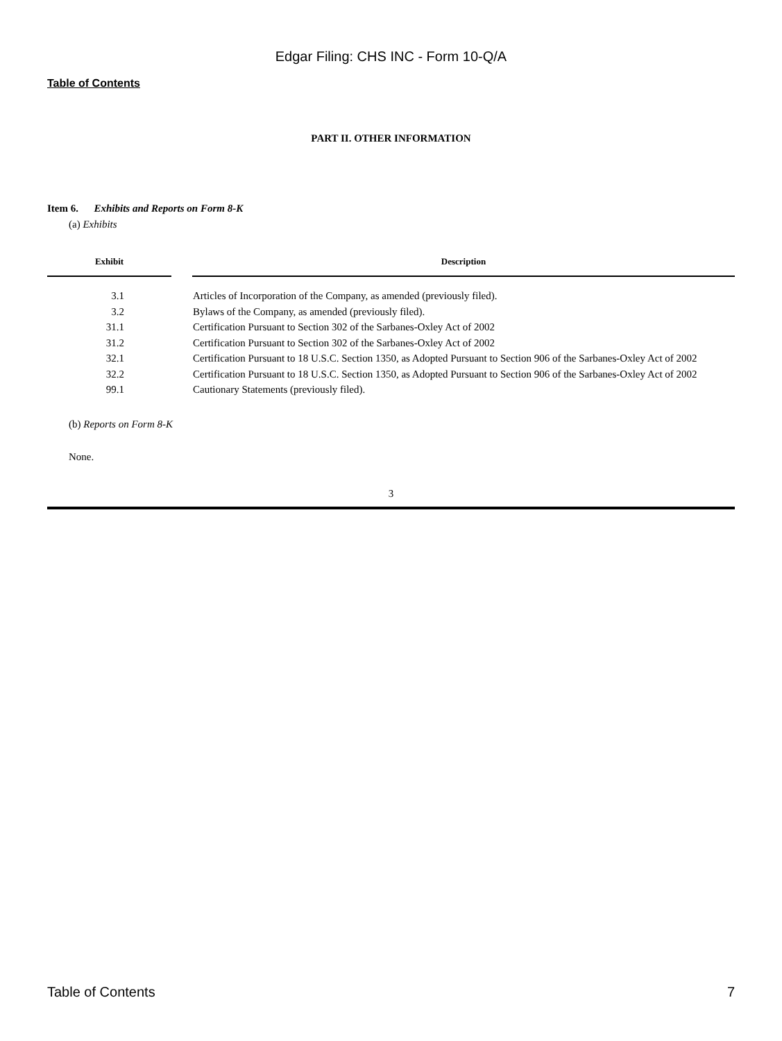Edgar Filing: CHS INC - Form 10-Q/A
Table of Contents
PART II. OTHER INFORMATION
Item 6. Exhibits and Reports on Form 8-K
(a) Exhibits
| Exhibit | | Description |
| --- | --- | --- |
| 3.1 | | Articles of Incorporation of the Company, as amended (previously filed). |
| 3.2 | | Bylaws of the Company, as amended (previously filed). |
| 31.1 | | Certification Pursuant to Section 302 of the Sarbanes-Oxley Act of 2002 |
| 31.2 | | Certification Pursuant to Section 302 of the Sarbanes-Oxley Act of 2002 |
| 32.1 | | Certification Pursuant to 18 U.S.C. Section 1350, as Adopted Pursuant to Section 906 of the Sarbanes-Oxley Act of 2002 |
| 32.2 | | Certification Pursuant to 18 U.S.C. Section 1350, as Adopted Pursuant to Section 906 of the Sarbanes-Oxley Act of 2002 |
| 99.1 | | Cautionary Statements (previously filed). |
(b) Reports on Form 8-K
None.
3
Table of Contents 7